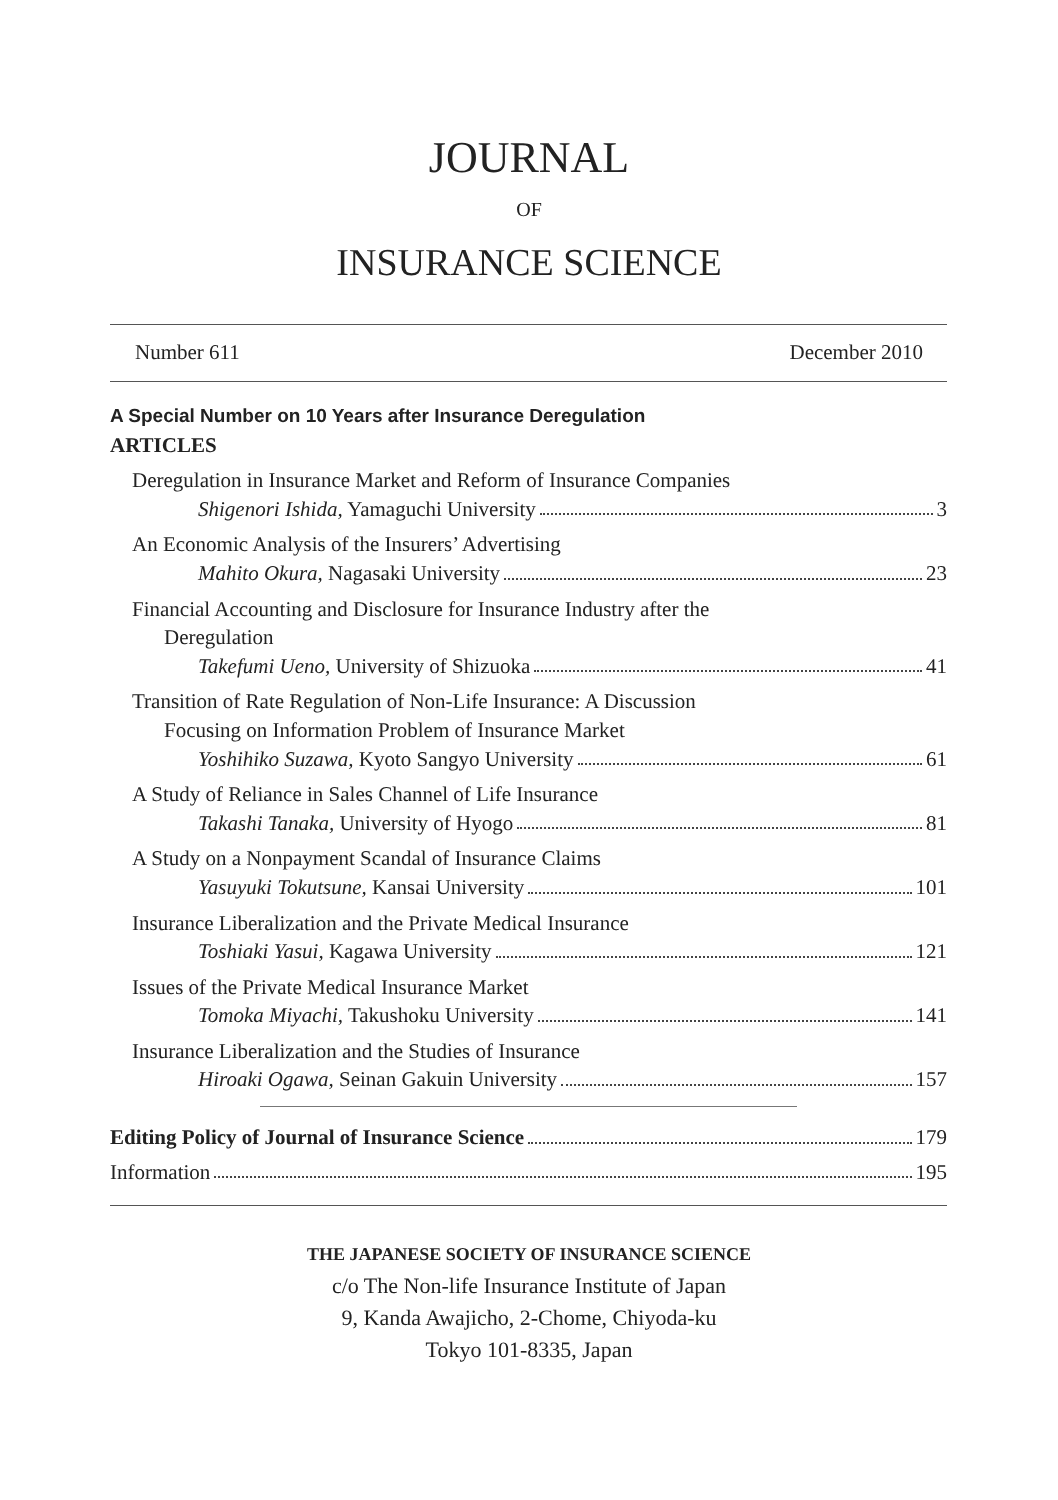JOURNAL
OF
INSURANCE SCIENCE
Number 611 December 2010
A Special Number on 10 Years after Insurance Deregulation
ARTICLES
Deregulation in Insurance Market and Reform of Insurance Companies
Shigenori Ishida, Yamaguchi University 3
An Economic Analysis of the Insurers’ Advertising
Mahito Okura, Nagasaki University 23
Financial Accounting and Disclosure for Insurance Industry after the
Deregulation
Takefumi Ueno, University of Shizuoka 41
Transition of Rate Regulation of Non-Life Insurance: A Discussion
Focusing on Information Problem of Insurance Market
Yoshihiko Suzawa, Kyoto Sangyo University 61
A Study of Reliance in Sales Channel of Life Insurance
Takashi Tanaka, University of Hyogo 81
A Study on a Nonpayment Scandal of Insurance Claims
Yasuyuki Tokutsune, Kansai University 101
Insurance Liberalization and the Private Medical Insurance
Toshiaki Yasui, Kagawa University 121
Issues of the Private Medical Insurance Market
Tomoka Miyachi, Takushoku University 141
Insurance Liberalization and the Studies of Insurance
Hiroaki Ogawa, Seinan Gakuin University 157
Editing Policy of Journal of Insurance Science 179
Information 195
THE JAPANESE SOCIETY OF INSURANCE SCIENCE
c/o The Non-life Insurance Institute of Japan
9, Kanda Awajicho, 2-Chome, Chiyoda-ku
Tokyo 101-8335, Japan